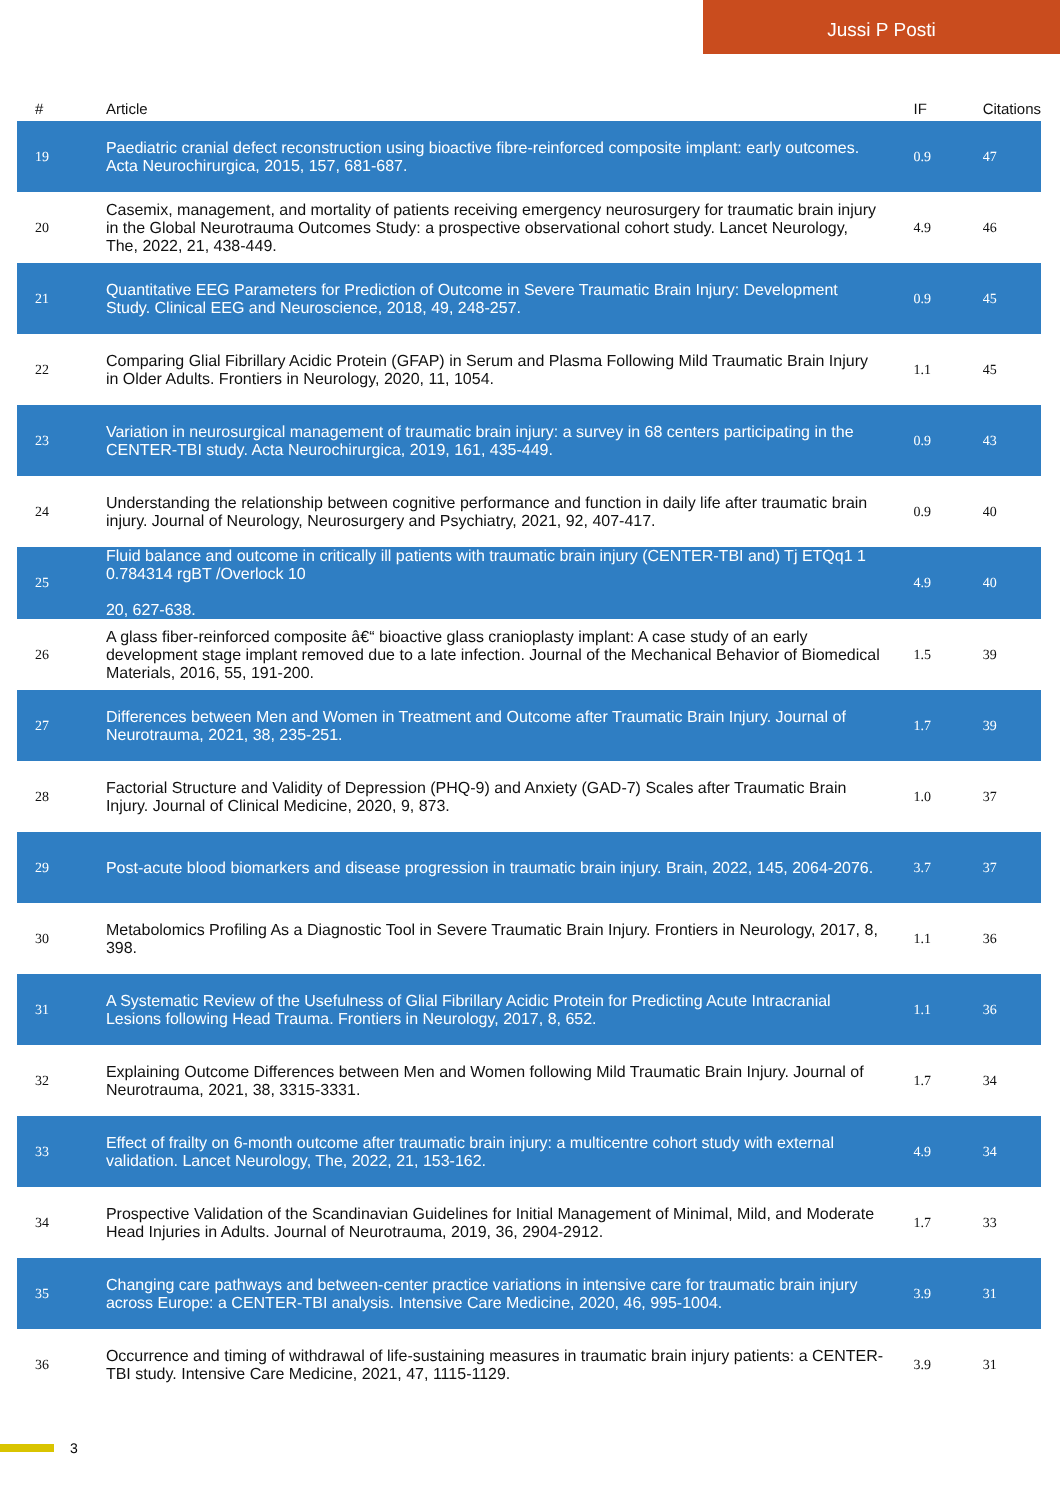Jussi P Posti
| # | Article | IF | Citations |
| --- | --- | --- | --- |
| 19 | Paediatric cranial defect reconstruction using bioactive fibre-reinforced composite implant: early outcomes. Acta Neurochirurgica, 2015, 157, 681-687. | 0.9 | 47 |
| 20 | Casemix, management, and mortality of patients receiving emergency neurosurgery for traumatic brain injury in the Global Neurotrauma Outcomes Study: a prospective observational cohort study. Lancet Neurology, The, 2022, 21, 438-449. | 4.9 | 46 |
| 21 | Quantitative EEG Parameters for Prediction of Outcome in Severe Traumatic Brain Injury: Development Study. Clinical EEG and Neuroscience, 2018, 49, 248-257. | 0.9 | 45 |
| 22 | Comparing Glial Fibrillary Acidic Protein (GFAP) in Serum and Plasma Following Mild Traumatic Brain Injury in Older Adults. Frontiers in Neurology, 2020, 11, 1054. | 1.1 | 45 |
| 23 | Variation in neurosurgical management of traumatic brain injury: a survey in 68 centers participating in the CENTER-TBI study. Acta Neurochirurgica, 2019, 161, 435-449. | 0.9 | 43 |
| 24 | Understanding the relationship between cognitive performance and function in daily life after traumatic brain injury. Journal of Neurology, Neurosurgery and Psychiatry, 2021, 92, 407-417. | 0.9 | 40 |
| 25 | Fluid balance and outcome in critically ill patients with traumatic brain injury (CENTER-TBI and) Tj ETQq1 1 0.784314 rgBT /Overlock 10 20, 627-638. | 4.9 | 40 |
| 26 | A glass fiber-reinforced composite â€“ bioactive glass cranioplasty implant: A case study of an early development stage implant removed due to a late infection. Journal of the Mechanical Behavior of Biomedical Materials, 2016, 55, 191-200. | 1.5 | 39 |
| 27 | Differences between Men and Women in Treatment and Outcome after Traumatic Brain Injury. Journal of Neurotrauma, 2021, 38, 235-251. | 1.7 | 39 |
| 28 | Factorial Structure and Validity of Depression (PHQ-9) and Anxiety (GAD-7) Scales after Traumatic Brain Injury. Journal of Clinical Medicine, 2020, 9, 873. | 1.0 | 37 |
| 29 | Post-acute blood biomarkers and disease progression in traumatic brain injury. Brain, 2022, 145, 2064-2076. | 3.7 | 37 |
| 30 | Metabolomics Profiling As a Diagnostic Tool in Severe Traumatic Brain Injury. Frontiers in Neurology, 2017, 8, 398. | 1.1 | 36 |
| 31 | A Systematic Review of the Usefulness of Glial Fibrillary Acidic Protein for Predicting Acute Intracranial Lesions following Head Trauma. Frontiers in Neurology, 2017, 8, 652. | 1.1 | 36 |
| 32 | Explaining Outcome Differences between Men and Women following Mild Traumatic Brain Injury. Journal of Neurotrauma, 2021, 38, 3315-3331. | 1.7 | 34 |
| 33 | Effect of frailty on 6-month outcome after traumatic brain injury: a multicentre cohort study with external validation. Lancet Neurology, The, 2022, 21, 153-162. | 4.9 | 34 |
| 34 | Prospective Validation of the Scandinavian Guidelines for Initial Management of Minimal, Mild, and Moderate Head Injuries in Adults. Journal of Neurotrauma, 2019, 36, 2904-2912. | 1.7 | 33 |
| 35 | Changing care pathways and between-center practice variations in intensive care for traumatic brain injury across Europe: a CENTER-TBI analysis. Intensive Care Medicine, 2020, 46, 995-1004. | 3.9 | 31 |
| 36 | Occurrence and timing of withdrawal of life-sustaining measures in traumatic brain injury patients: a CENTER-TBI study. Intensive Care Medicine, 2021, 47, 1115-1129. | 3.9 | 31 |
3